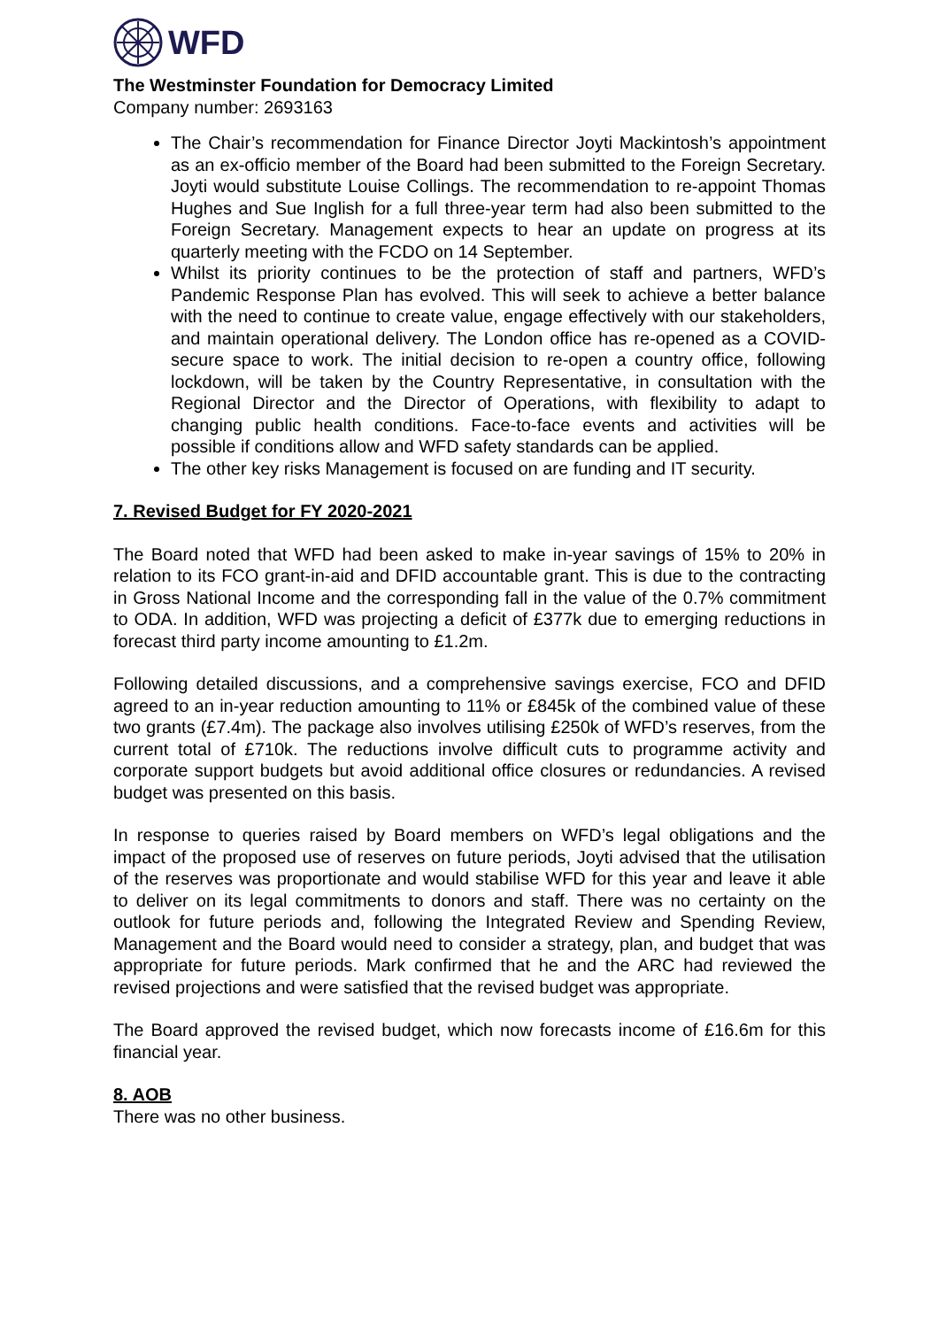WFD
The Westminster Foundation for Democracy Limited
Company number: 2693163
The Chair’s recommendation for Finance Director Joyti Mackintosh’s appointment as an ex-officio member of the Board had been submitted to the Foreign Secretary. Joyti would substitute Louise Collings. The recommendation to re-appoint Thomas Hughes and Sue Inglish for a full three-year term had also been submitted to the Foreign Secretary. Management expects to hear an update on progress at its quarterly meeting with the FCDO on 14 September.
Whilst its priority continues to be the protection of staff and partners, WFD’s Pandemic Response Plan has evolved. This will seek to achieve a better balance with the need to continue to create value, engage effectively with our stakeholders, and maintain operational delivery. The London office has re-opened as a COVID-secure space to work. The initial decision to re-open a country office, following lockdown, will be taken by the Country Representative, in consultation with the Regional Director and the Director of Operations, with flexibility to adapt to changing public health conditions. Face-to-face events and activities will be possible if conditions allow and WFD safety standards can be applied.
The other key risks Management is focused on are funding and IT security.
7. Revised Budget for FY 2020-2021
The Board noted that WFD had been asked to make in-year savings of 15% to 20% in relation to its FCO grant-in-aid and DFID accountable grant. This is due to the contracting in Gross National Income and the corresponding fall in the value of the 0.7% commitment to ODA. In addition, WFD was projecting a deficit of £377k due to emerging reductions in forecast third party income amounting to £1.2m.
Following detailed discussions, and a comprehensive savings exercise, FCO and DFID agreed to an in-year reduction amounting to 11% or £845k of the combined value of these two grants (£7.4m). The package also involves utilising £250k of WFD’s reserves, from the current total of £710k. The reductions involve difficult cuts to programme activity and corporate support budgets but avoid additional office closures or redundancies. A revised budget was presented on this basis.
In response to queries raised by Board members on WFD’s legal obligations and the impact of the proposed use of reserves on future periods, Joyti advised that the utilisation of the reserves was proportionate and would stabilise WFD for this year and leave it able to deliver on its legal commitments to donors and staff. There was no certainty on the outlook for future periods and, following the Integrated Review and Spending Review, Management and the Board would need to consider a strategy, plan, and budget that was appropriate for future periods. Mark confirmed that he and the ARC had reviewed the revised projections and were satisfied that the revised budget was appropriate.
The Board approved the revised budget, which now forecasts income of £16.6m for this financial year.
8. AOB
There was no other business.